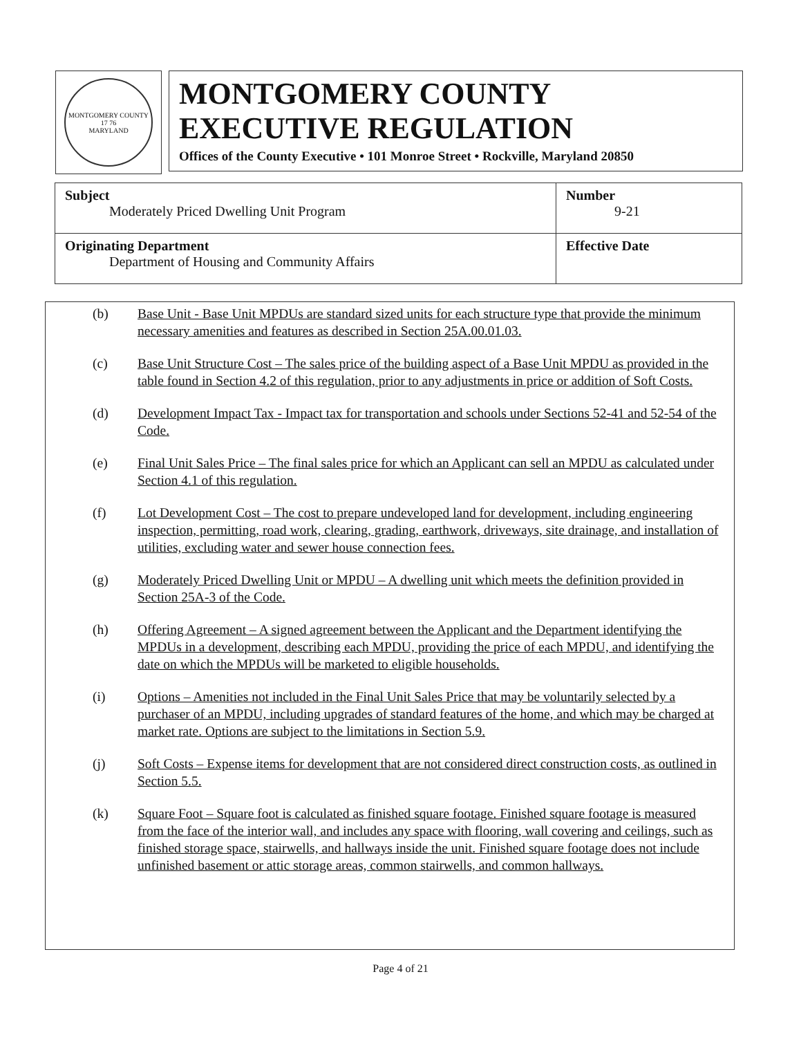MONTGOMERY COUNTY
17 76
MARYLAND
MONTGOMERY COUNTY
EXECUTIVE REGULATION
Offices of the County Executive • 101 Monroe Street • Rockville, Maryland 20850
| Subject Moderately Priced Dwelling Unit Program | Number 9-21 |
| Originating Department Department of Housing and Community Affairs | Effective Date |
(b) Base Unit - Base Unit MPDUs are standard sized units for each structure type that provide the minimum necessary amenities and features as described in Section 25A.00.01.03.
(c) Base Unit Structure Cost – The sales price of the building aspect of a Base Unit MPDU as provided in the table found in Section 4.2 of this regulation, prior to any adjustments in price or addition of Soft Costs.
(d) Development Impact Tax - Impact tax for transportation and schools under Sections 52-41 and 52-54 of the Code.
(e) Final Unit Sales Price – The final sales price for which an Applicant can sell an MPDU as calculated under Section 4.1 of this regulation.
(f) Lot Development Cost – The cost to prepare undeveloped land for development, including engineering inspection, permitting, road work, clearing, grading, earthwork, driveways, site drainage, and installation of utilities, excluding water and sewer house connection fees.
(g) Moderately Priced Dwelling Unit or MPDU – A dwelling unit which meets the definition provided in Section 25A-3 of the Code.
(h) Offering Agreement – A signed agreement between the Applicant and the Department identifying the MPDUs in a development, describing each MPDU, providing the price of each MPDU, and identifying the date on which the MPDUs will be marketed to eligible households.
(i) Options – Amenities not included in the Final Unit Sales Price that may be voluntarily selected by a purchaser of an MPDU, including upgrades of standard features of the home, and which may be charged at market rate. Options are subject to the limitations in Section 5.9.
(j) Soft Costs – Expense items for development that are not considered direct construction costs, as outlined in Section 5.5.
(k) Square Foot – Square foot is calculated as finished square footage. Finished square footage is measured from the face of the interior wall, and includes any space with flooring, wall covering and ceilings, such as finished storage space, stairwells, and hallways inside the unit. Finished square footage does not include unfinished basement or attic storage areas, common stairwells, and common hallways.
Page 4 of 21